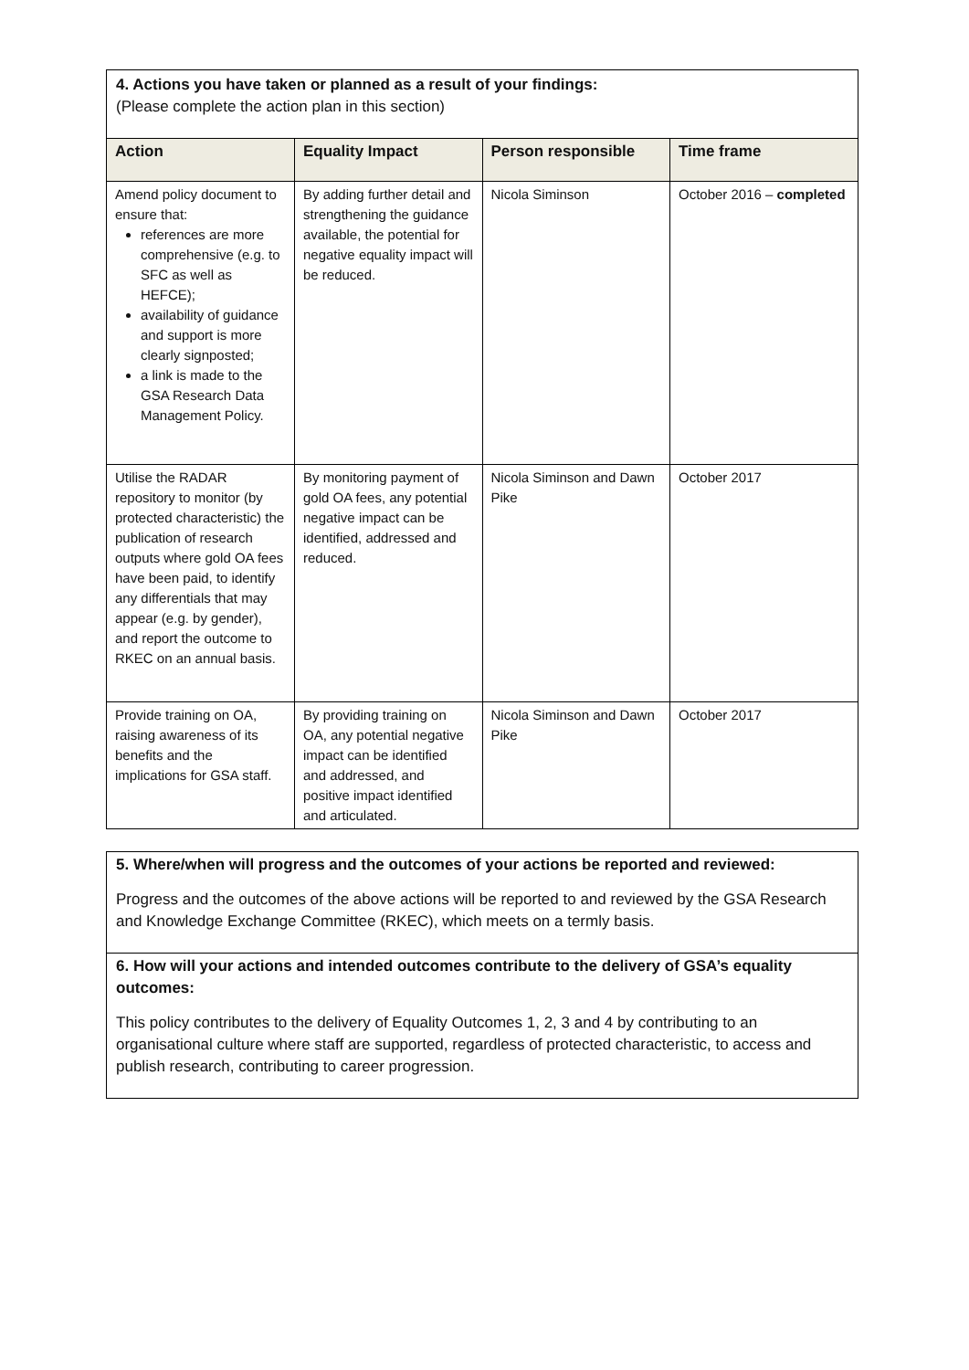4. Actions you have taken or planned as a result of your findings:
(Please complete the action plan in this section)
| Action | Equality Impact | Person responsible | Time frame |
| --- | --- | --- | --- |
| Amend policy document to ensure that: references are more comprehensive (e.g. to SFC as well as HEFCE); availability of guidance and support is more clearly signposted; a link is made to the GSA Research Data Management Policy. | By adding further detail and strengthening the guidance available, the potential for negative equality impact will be reduced. | Nicola Siminson | October 2016 – completed |
| Utilise the RADAR repository to monitor (by protected characteristic) the publication of research outputs where gold OA fees have been paid, to identify any differentials that may appear (e.g. by gender), and report the outcome to RKEC on an annual basis. | By monitoring payment of gold OA fees, any potential negative impact can be identified, addressed and reduced. | Nicola Siminson and Dawn Pike | October 2017 |
| Provide training on OA, raising awareness of its benefits and the implications for GSA staff. | By providing training on OA, any potential negative impact can be identified and addressed, and positive impact identified and articulated. | Nicola Siminson and Dawn Pike | October 2017 |
5. Where/when will progress and the outcomes of your actions be reported and reviewed:
Progress and the outcomes of the above actions will be reported to and reviewed by the GSA Research and Knowledge Exchange Committee (RKEC), which meets on a termly basis.
6. How will your actions and intended outcomes contribute to the delivery of GSA’s equality outcomes:
This policy contributes to the delivery of Equality Outcomes 1, 2, 3 and 4 by contributing to an organisational culture where staff are supported, regardless of protected characteristic, to access and publish research, contributing to career progression.